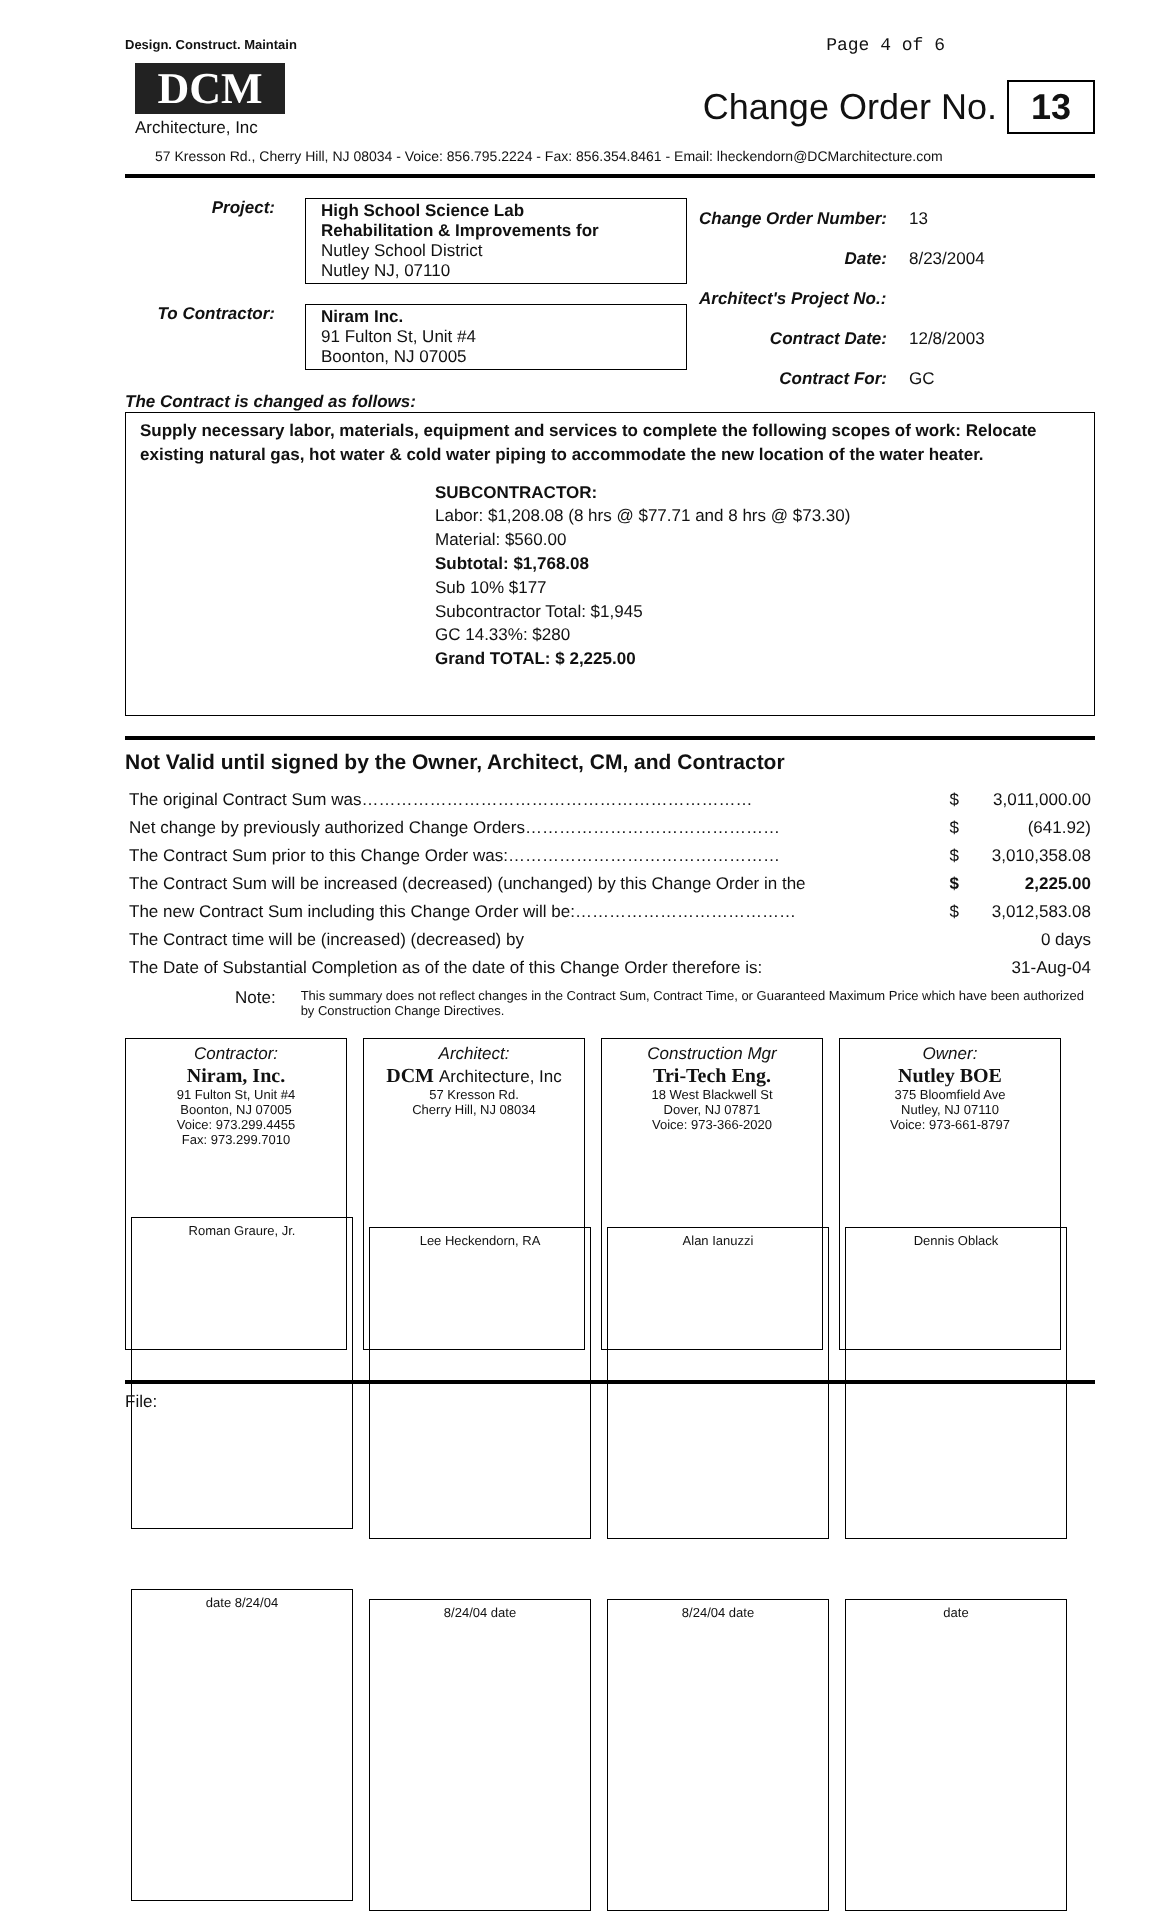Design. Construct. Maintain
DCM
Architecture, Inc
Page 4 of 6
Change Order No. 13
57 Kresson Rd., Cherry Hill, NJ 08034 - Voice: 856.795.2224 - Fax: 856.354.8461 - Email: lheckendorn@DCMarchitecture.com
Project: High School Science Lab
Rehabilitation & Improvements for
Nutley School District
Nutley NJ, 07110
To Contractor: Niram Inc.
91 Fulton St, Unit #4
Boonton, NJ 07005
| Change Order Number: | 13 |
| Date: | 8/23/2004 |
| Architect's Project No.: | |
| Contract Date: | 12/8/2003 |
| Contract For: | GC |
The Contract is changed as follows:
Supply necessary labor, materials, equipment and services to complete the following scopes of work: Relocate existing natural gas, hot water & cold water piping to accommodate the new location of the water heater.
SUBCONTRACTOR:
Labor: $1,208.08 (8 hrs @ $77.71 and 8 hrs @ $73.30)
Material: $560.00
Subtotal: $1,768.08
Sub 10% $177
Subcontractor Total: $1,945
GC 14.33%: $280
Grand TOTAL: $ 2,225.00
Not Valid until signed by the Owner, Architect, CM, and Contractor
| The original Contract Sum was…………………………………………………………… | $ | 3,011,000.00 |
| Net change by previously authorized Change Orders……………………………………… | $ | (641.92) |
| The Contract Sum prior to this Change Order was:………………………………………… | $ | 3,010,358.08 |
| The Contract Sum will be increased (decreased) (unchanged) by this Change Order in the | $ | 2,225.00 |
| The new Contract Sum including this Change Order will be:………………………………… | $ | 3,012,583.08 |
| The Contract time will be (increased) (decreased) by | | 0 days |
| The Date of Substantial Completion as of the date of this Change Order therefore is: | | 31-Aug-04 |
Note: This summary does not reflect changes in the Contract Sum, Contract Time, or Guaranteed Maximum Price which have been authorized by Construction Change Directives.
Contractor:
Niram, Inc.
91 Fulton St, Unit #4
Boonton, NJ 07005
Voice: 973.299.4455
Fax: 973.299.7010
Roman Graure, Jr.
date 8/24/04
Architect:
DCM Architecture, Inc
57 Kresson Rd.
Cherry Hill, NJ 08034
Lee Heckendorn, RA
8/24/04 date
Construction Mgr
Tri-Tech Eng.
18 West Blackwell St
Dover, NJ 07871
Voice: 973-366-2020
Alan Ianuzzi
8/24/04 date
Owner:
Nutley BOE
375 Bloomfield Ave
Nutley, NJ 07110
Voice: 973-661-8797
Dennis Oblack
date
File: